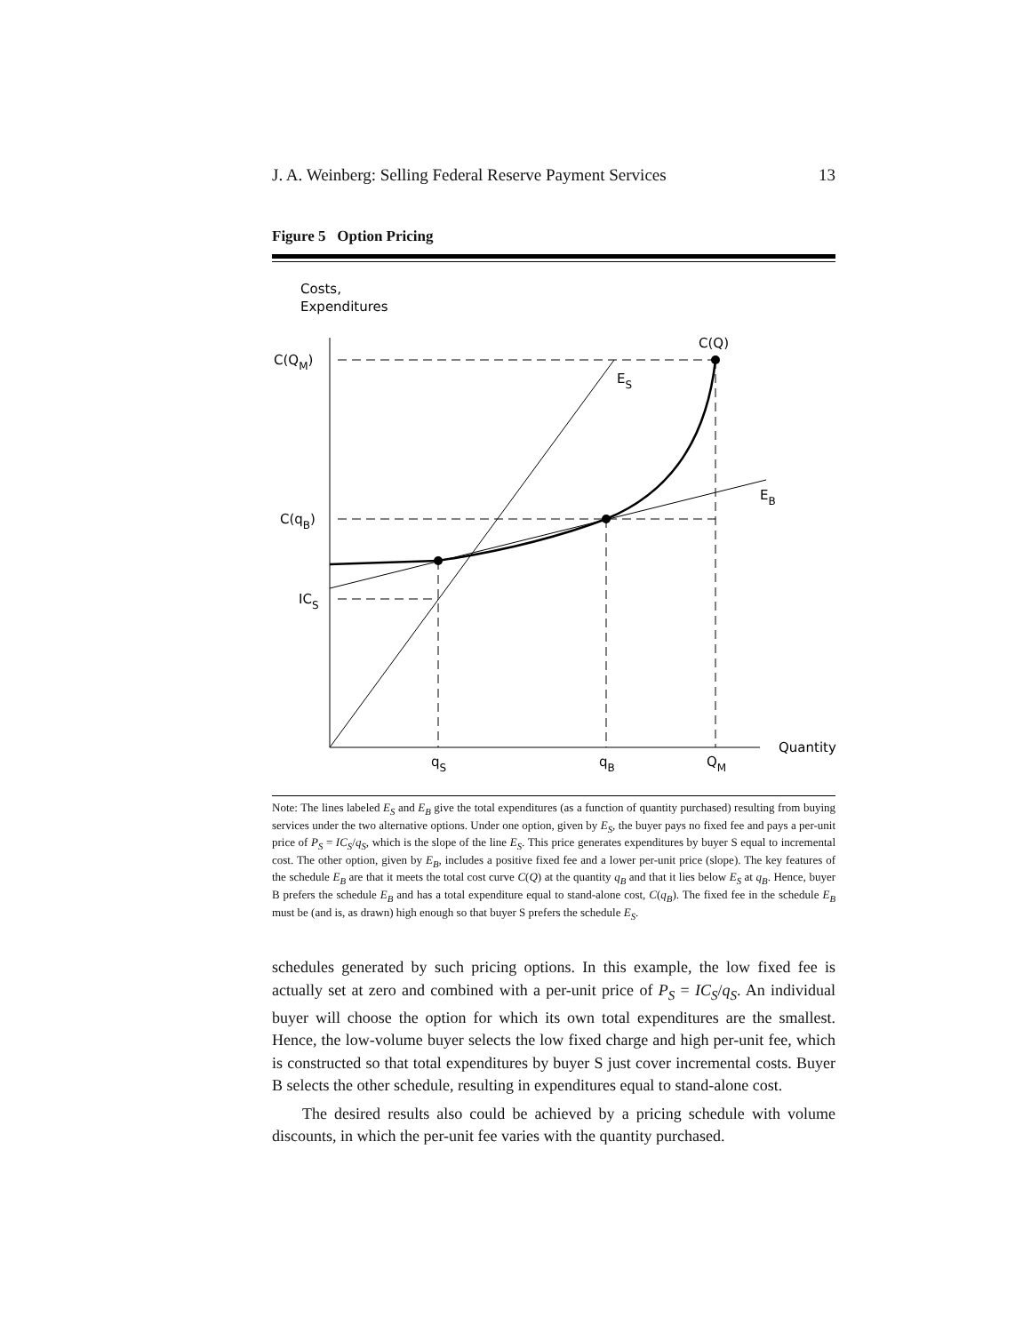J. A. Weinberg: Selling Federal Reserve Payment Services 13
Figure 5 Option Pricing
Costs,
Expenditures
Quantity
C(Q)
C(QM)
ES
EB
C(qB)
ICS
qS
qB
QM
Note: The lines labeled E<sub>S</sub> and E<sub>B</sub> give the total expenditures (as a function of quantity purchased) resulting from buying services under the two alternative options. Under one option, given by E<sub>S</sub>, the buyer pays no fixed fee and pays a per-unit price of P<sub>S</sub> = IC<sub>S</sub>/q<sub>S</sub>, which is the slope of the line E<sub>S</sub>. This price generates expenditures by buyer S equal to incremental cost. The other option, given by E<sub>B</sub>, includes a positive fixed fee and a lower per-unit price (slope). The key features of the schedule E<sub>B</sub> are that it meets the total cost curve C(Q) at the quantity q<sub>B</sub> and that it lies below E<sub>S</sub> at q<sub>B</sub>. Hence, buyer B prefers the schedule E<sub>B</sub> and has a total expenditure equal to stand-alone cost, C(q<sub>B</sub>). The fixed fee in the schedule E<sub>B</sub> must be (and is, as drawn) high enough so that buyer S prefers the schedule E<sub>S</sub>.
schedules generated by such pricing options. In this example, the low fixed fee is actually set at zero and combined with a per-unit price of P<sub>S</sub> = IC<sub>S</sub>/q<sub>S</sub>. An individual buyer will choose the option for which its own total expenditures are the smallest. Hence, the low-volume buyer selects the low fixed charge and high per-unit fee, which is constructed so that total expenditures by buyer S just cover incremental costs. Buyer B selects the other schedule, resulting in expenditures equal to stand-alone cost.
The desired results also could be achieved by a pricing schedule with volume discounts, in which the per-unit fee varies with the quantity purchased.